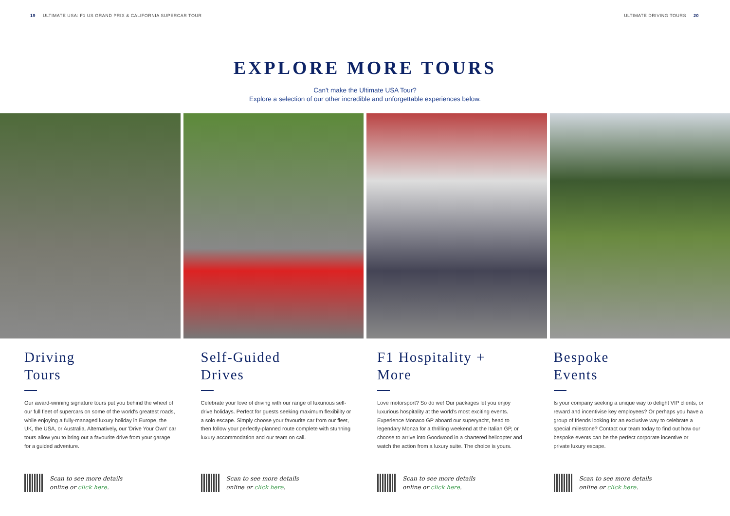19 ULTIMATE USA: F1 US GRAND PRIX & CALIFORNIA SUPERCAR TOUR
ULTIMATE DRIVING TOURS 20
EXPLORE MORE TOURS
Can't make the Ultimate USA Tour?
Explore a selection of our other incredible and unforgettable experiences below.
Driving
Tours
Our award-winning signature tours put you behind the wheel of our full fleet of supercars on some of the world's greatest roads, while enjoying a fully-managed luxury holiday in Europe, the UK, the USA, or Australia. Alternatively, our 'Drive Your Own' car tours allow you to bring out a favourite drive from your garage for a guided adventure.
Scan to see more details
online or click here.
Self-Guided
Drives
Celebrate your love of driving with our range of luxurious self-drive holidays. Perfect for guests seeking maximum flexibility or a solo escape. Simply choose your favourite car from our fleet, then follow your perfectly-planned route complete with stunning luxury accommodation and our team on call.
Scan to see more details
online or click here.
F1 Hospitality +
More
Love motorsport? So do we! Our packages let you enjoy luxurious hospitality at the world's most exciting events. Experience Monaco GP aboard our superyacht, head to legendary Monza for a thrilling weekend at the Italian GP, or choose to arrive into Goodwood in a chartered helicopter and watch the action from a luxury suite. The choice is yours.
Scan to see more details
online or click here.
Bespoke
Events
Is your company seeking a unique way to delight VIP clients, or reward and incentivise key employees? Or perhaps you have a group of friends looking for an exclusive way to celebrate a special milestone? Contact our team today to find out how our bespoke events can be the perfect corporate incentive or private luxury escape.
Scan to see more details
online or click here.